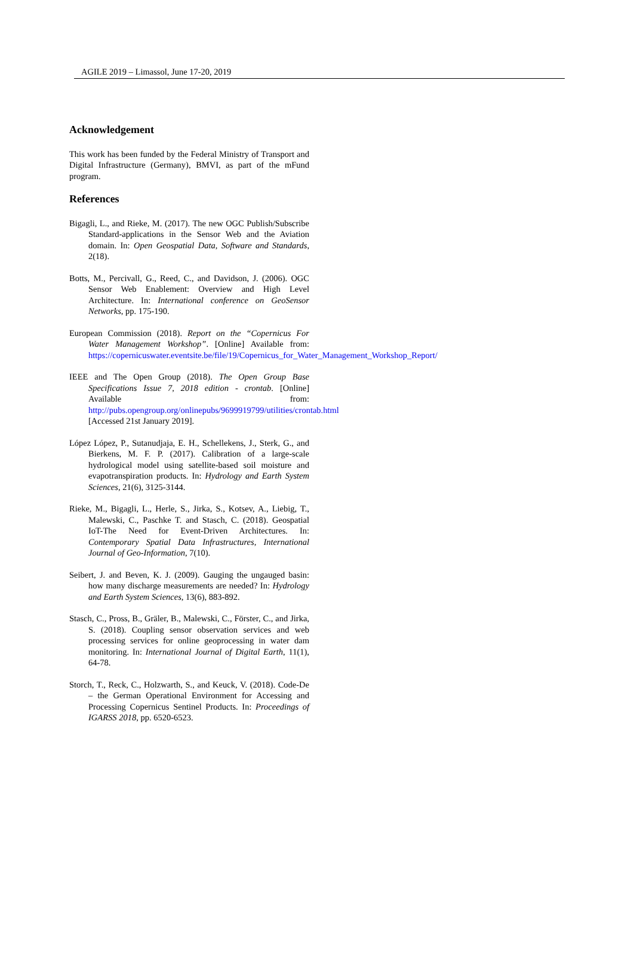AGILE 2019 – Limassol, June 17-20, 2019
Acknowledgement
This work has been funded by the Federal Ministry of Transport and Digital Infrastructure (Germany), BMVI, as part of the mFund program.
References
Bigagli, L., and Rieke, M. (2017). The new OGC Publish/Subscribe Standard-applications in the Sensor Web and the Aviation domain. In: Open Geospatial Data, Software and Standards, 2(18).
Botts, M., Percivall, G., Reed, C., and Davidson, J. (2006). OGC Sensor Web Enablement: Overview and High Level Architecture. In: International conference on GeoSensor Networks, pp. 175-190.
European Commission (2018). Report on the “Copernicus For Water Management Workshop”. [Online] Available from: https://copernicuswater.eventsite.be/file/19/Copernicus_for_Water_Management_Workshop_Report/
IEEE and The Open Group (2018). The Open Group Base Specifications Issue 7, 2018 edition - crontab. [Online] Available from: http://pubs.opengroup.org/onlinepubs/9699919799/utilities/crontab.html [Accessed 21st January 2019].
López López, P., Sutanudjaja, E. H., Schellekens, J., Sterk, G., and Bierkens, M. F. P. (2017). Calibration of a large-scale hydrological model using satellite-based soil moisture and evapotranspiration products. In: Hydrology and Earth System Sciences, 21(6), 3125-3144.
Rieke, M., Bigagli, L., Herle, S., Jirka, S., Kotsev, A., Liebig, T., Malewski, C., Paschke T. and Stasch, C. (2018). Geospatial IoT-The Need for Event-Driven Architectures. In: Contemporary Spatial Data Infrastructures, International Journal of Geo-Information, 7(10).
Seibert, J. and Beven, K. J. (2009). Gauging the ungauged basin: how many discharge measurements are needed? In: Hydrology and Earth System Sciences, 13(6), 883-892.
Stasch, C., Pross, B., Gräler, B., Malewski, C., Förster, C., and Jirka, S. (2018). Coupling sensor observation services and web processing services for online geoprocessing in water dam monitoring. In: International Journal of Digital Earth, 11(1), 64-78.
Storch, T., Reck, C., Holzwarth, S., and Keuck, V. (2018). Code-De – the German Operational Environment for Accessing and Processing Copernicus Sentinel Products. In: Proceedings of IGARSS 2018, pp. 6520-6523.